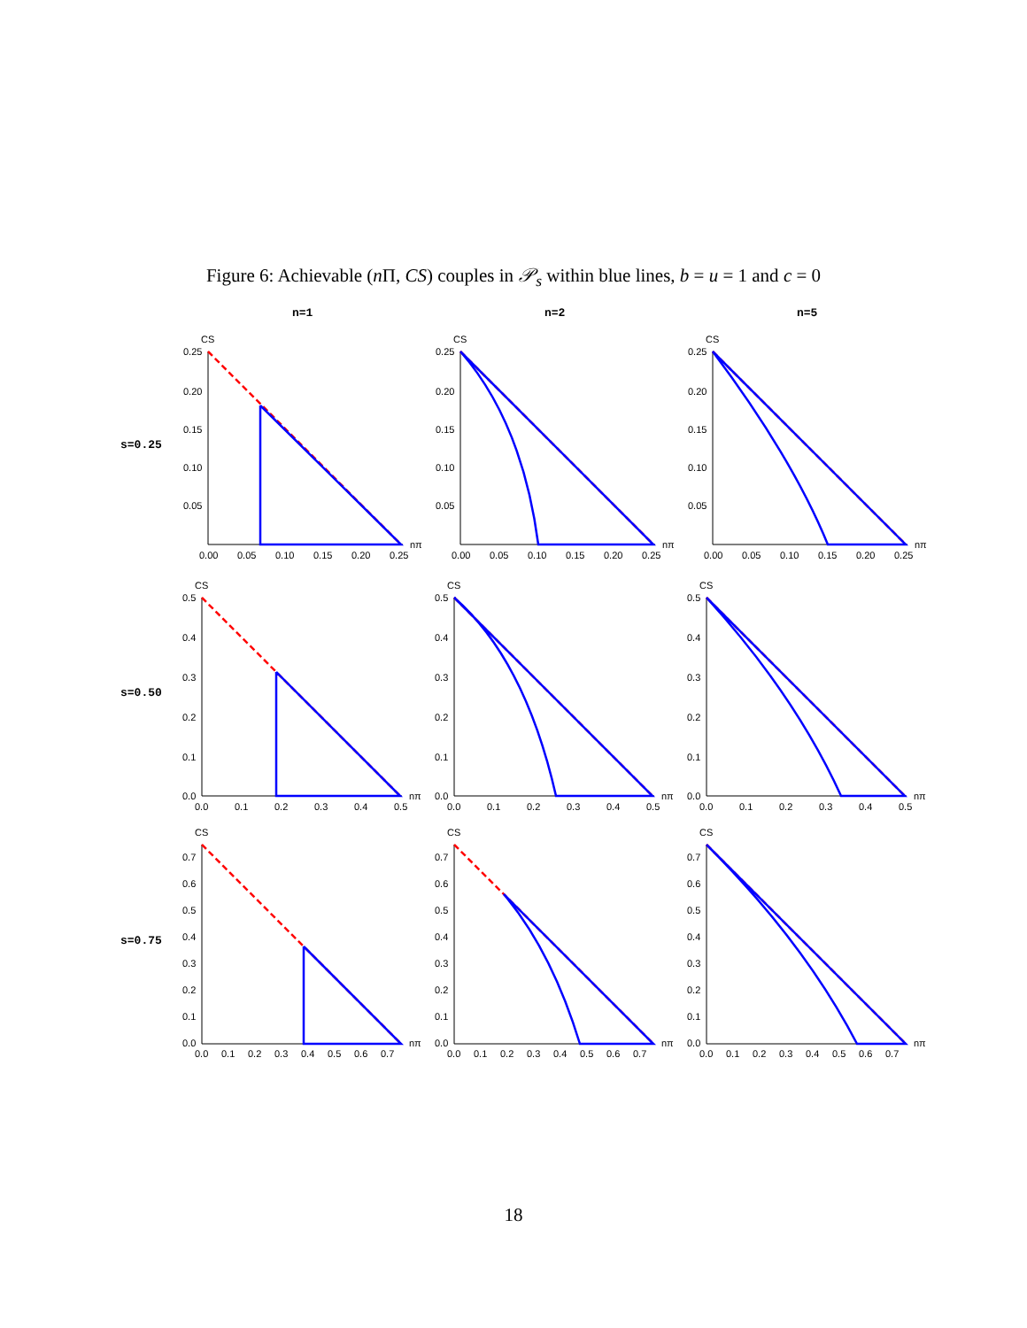Figure 6: Achievable (n Π, CS) couples in 𝒫<sub>s</sub> within blue lines, b = u = 1 and c = 0
n=1
n=2
n=5
s=0.25
s=0.50
s=0.75
CS
0.25
0.20
0.15
0.10
0.05
0.00
0.05
0.10
0.15
0.20
0.25
nπ
CS
0.25
0.20
0.15
0.10
0.05
0.00
0.05
0.10
0.15
0.20
0.25
nπ
CS
0.25
0.20
0.15
0.10
0.05
0.00
0.05
0.10
0.15
0.20
0.25
nπ
CS
0.5
0.4
0.3
0.2
0.1
0.0
0.0
0.1
0.2
0.3
0.4
0.5
nπ
CS
0.5
0.4
0.3
0.2
0.1
0.0
0.0
0.1
0.2
0.3
0.4
0.5
nπ
CS
0.5
0.4
0.3
0.2
0.1
0.0
0.0
0.1
0.2
0.3
0.4
0.5
nπ
CS
0.7
0.6
0.5
0.4
0.3
0.2
0.1
0.0
0.0
0.1
0.2
0.3
0.4
0.5
0.6
0.7
nπ
CS
0.7
0.6
0.5
0.4
0.3
0.2
0.1
0.0
0.0
0.1
0.2
0.3
0.4
0.5
0.6
0.7
nπ
CS
0.7
0.6
0.5
0.4
0.3
0.2
0.1
0.0
0.0
0.1
0.2
0.3
0.4
0.5
0.6
0.7
nπ
18